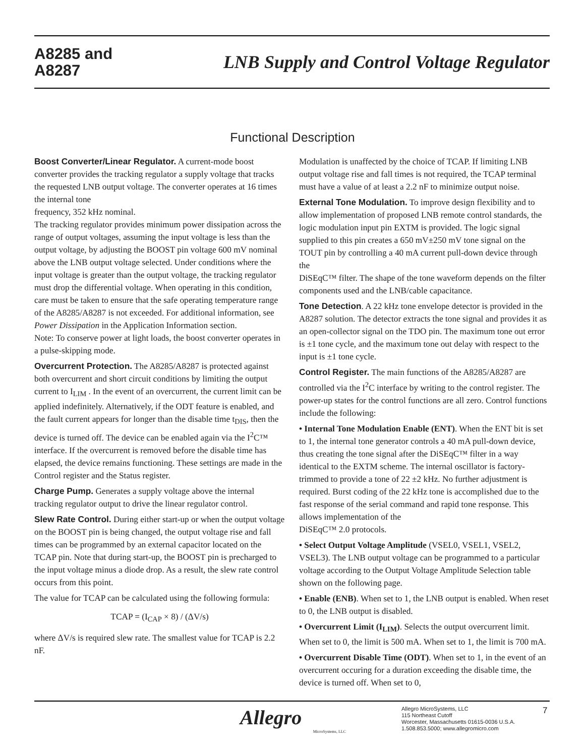A8285 and
A8287
LNB Supply and Control Voltage Regulator
Functional Description
Boost Converter/Linear Regulator. A current-mode boost converter provides the tracking regulator a supply voltage that tracks the requested LNB output voltage. The converter operates at 16 times the internal tone
frequency, 352 kHz nominal.
The tracking regulator provides minimum power dissipation across the range of output voltages, assuming the input voltage is less than the output voltage, by adjusting the BOOST pin voltage 600 mV nominal above the LNB output voltage selected. Under conditions where the input voltage is greater than the output voltage, the tracking regulator must drop the differential voltage. When operating in this condition, care must be taken to ensure that the safe operating temperature range of the A8285/A8287 is not exceeded. For additional information, see Power Dissipation in the Application Information section.
Note: To conserve power at light loads, the boost converter operates in a pulse-skipping mode.
Overcurrent Protection. The A8285/A8287 is protected against both overcurrent and short circuit conditions by limiting the output current to I<sub>LIM</sub> . In the event of an overcurrent, the current limit can be applied indefinitely. Alternatively, if the ODT feature is enabled, and the fault current appears for longer than the disable time t<sub>DIS</sub>, then the device is turned off. The device can be enabled again via the I<sup>2</sup>C™ interface. If the overcurrent is removed before the disable time has elapsed, the device remains functioning. These settings are made in the Control register and the Status register.
Charge Pump. Generates a supply voltage above the internal tracking regulator output to drive the linear regulator control.
Slew Rate Control. During either start-up or when the output voltage on the BOOST pin is being changed, the output voltage rise and fall times can be programmed by an external capacitor located on the TCAP pin. Note that during start-up, the BOOST pin is precharged to the input voltage minus a diode drop. As a result, the slew rate control occurs from this point.
The value for TCAP can be calculated using the following formula:
TCAP = (I<sub>CAP</sub> × 8) / (ΔV/s)
where ΔV/s is required slew rate. The smallest value for TCAP is 2.2 nF.
Modulation is unaffected by the choice of TCAP. If limiting LNB output voltage rise and fall times is not required, the TCAP terminal must have a value of at least a 2.2 nF to minimize output noise.
External Tone Modulation. To improve design flexibility and to allow implementation of proposed LNB remote control standards, the logic modulation input pin EXTM is provided. The logic signal supplied to this pin creates a 650 mV±250 mV tone signal on the TOUT pin by controlling a 40 mA current pull-down device through the
DiSEqC™ filter. The shape of the tone waveform depends on the filter components used and the LNB/cable capacitance.
Tone Detection. A 22 kHz tone envelope detector is provided in the A8287 solution. The detector extracts the tone signal and provides it as an open-collector signal on the TDO pin. The maximum tone out error is ±1 tone cycle, and the maximum tone out delay with respect to the input is ±1 tone cycle.
Control Register. The main functions of the A8285/A8287 are controlled via the I<sup>2</sup>C interface by writing to the control register. The power-up states for the control functions are all zero. Control functions include the following:
• Internal Tone Modulation Enable (ENT). When the ENT bit is set to 1, the internal tone generator controls a 40 mA pull-down device, thus creating the tone signal after the DiSEqC™ filter in a way identical to the EXTM scheme. The internal oscillator is factory-trimmed to provide a tone of 22 ±2 kHz. No further adjustment is required. Burst coding of the 22 kHz tone is accomplished due to the fast response of the serial command and rapid tone response. This allows implementation of the
DiSEqC™ 2.0 protocols.
• Select Output Voltage Amplitude (VSEL0, VSEL1, VSEL2, VSEL3). The LNB output voltage can be programmed to a particular voltage according to the Output Voltage Amplitude Selection table shown on the following page.
• Enable (ENB). When set to 1, the LNB output is enabled. When reset to 0, the LNB output is disabled.
• Overcurrent Limit (I<sub>LIM</sub>). Selects the output overcurrent limit. When set to 0, the limit is 500 mA. When set to 1, the limit is 700 mA.
• Overcurrent Disable Time (ODT). When set to 1, in the event of an overcurrent occuring for a duration exceeding the disable time, the device is turned off. When set to 0,
Allegro
MicroSystems, LLC
Allegro MicroSystems, LLC
115 Northeast Cutoff
Worcester, Massachusetts 01615-0036 U.S.A.
1.508.853.5000; www.allegromicro.com
7